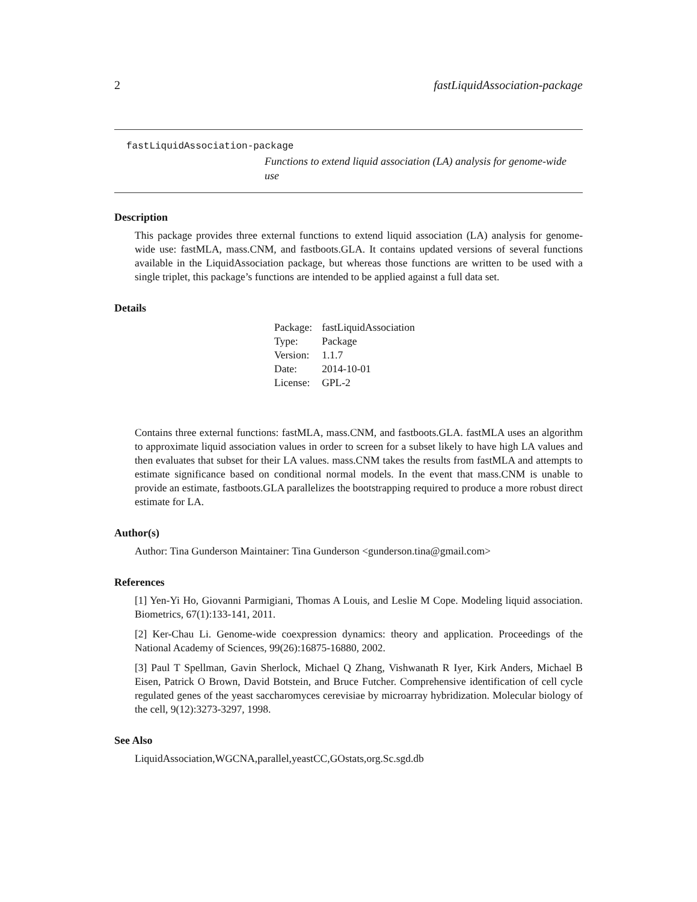2 fastLiquidAssociation-package
fastLiquidAssociation-package
Functions to extend liquid association (LA) analysis for genome-wide use
Description
This package provides three external functions to extend liquid association (LA) analysis for genome-wide use: fastMLA, mass.CNM, and fastboots.GLA. It contains updated versions of several functions available in the LiquidAssociation package, but whereas those functions are written to be used with a single triplet, this package’s functions are intended to be applied against a full data set.
Details
| Package: | fastLiquidAssociation |
| Type: | Package |
| Version: | 1.1.7 |
| Date: | 2014-10-01 |
| License: | GPL-2 |
Contains three external functions: fastMLA, mass.CNM, and fastboots.GLA. fastMLA uses an algorithm to approximate liquid association values in order to screen for a subset likely to have high LA values and then evaluates that subset for their LA values. mass.CNM takes the results from fastMLA and attempts to estimate significance based on conditional normal models. In the event that mass.CNM is unable to provide an estimate, fastboots.GLA parallelizes the bootstrapping required to produce a more robust direct estimate for LA.
Author(s)
Author: Tina Gunderson Maintainer: Tina Gunderson <gunderson.tina@gmail.com>
References
[1] Yen-Yi Ho, Giovanni Parmigiani, Thomas A Louis, and Leslie M Cope. Modeling liquid association. Biometrics, 67(1):133-141, 2011.
[2] Ker-Chau Li. Genome-wide coexpression dynamics: theory and application. Proceedings of the National Academy of Sciences, 99(26):16875-16880, 2002.
[3] Paul T Spellman, Gavin Sherlock, Michael Q Zhang, Vishwanath R Iyer, Kirk Anders, Michael B Eisen, Patrick O Brown, David Botstein, and Bruce Futcher. Comprehensive identification of cell cycle regulated genes of the yeast saccharomyces cerevisiae by microarray hybridization. Molecular biology of the cell, 9(12):3273-3297, 1998.
See Also
LiquidAssociation,WGCNA,parallel,yeastCC,GOstats,org.Sc.sgd.db